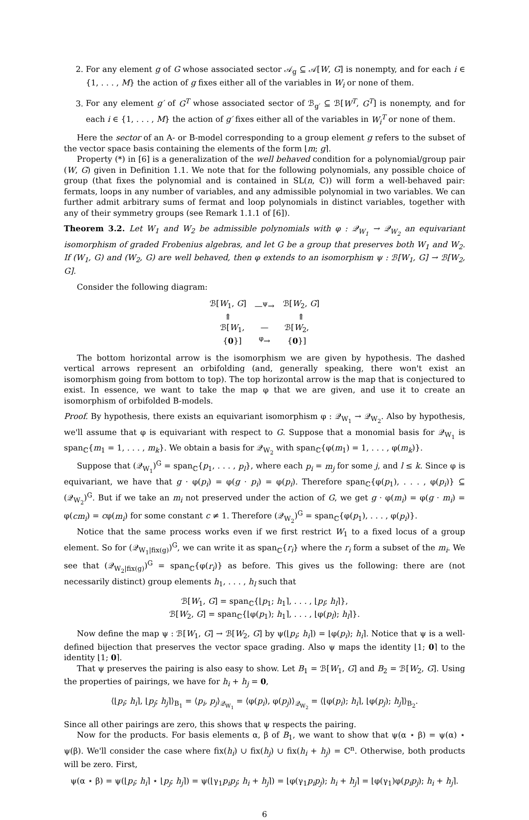2. For any element g of G whose associated sector 𝒜<sub>g</sub> ⊆ 𝒜[W, G] is nonempty, and for each i ∈ {1, . . . , M} the action of g fixes either all of the variables in W<sub>i</sub> or none of them.
3. For any element g′ of G<sup>T</sup> whose associated sector of ℬ<sub>g′</sub> ⊆ ℬ[W<sup>T</sup>, G<sup>T</sup>] is nonempty, and for each i ∈ {1, . . . , M} the action of g′ fixes either all of the variables in W<sub>i</sub><sup>T</sup> or none of them.
Here the sector of an A- or B-model corresponding to a group element g refers to the subset of the vector space basis containing the elements of the form ⌊m; g⌉.
Property (*) in [6] is a generalization of the well behaved condition for a polynomial/group pair (W, G) given in Definition 1.1. We note that for the following polynomials, any possible choice of group (that fixes the polynomial and is contained in SL(n, ℂ)) will form a well-behaved pair: fermats, loops in any number of variables, and any admissible polynomial in two variables. We can further admit arbitrary sums of fermat and loop polynomials in distinct variables, together with any of their symmetry groups (see Remark 1.1.1 of [6]).
Theorem 3.2. Let W<sub>1</sub> and W<sub>2</sub> be admissible polynomials with φ : 𝒬<sub>W<sub>1</sub></sub> → 𝒬<sub>W<sub>2</sub></sub> an equivariant isomorphism of graded Frobenius algebras, and let G be a group that preserves both W<sub>1</sub> and W<sub>2</sub>. If (W<sub>1</sub>, G) and (W<sub>2</sub>, G) are well behaved, then φ extends to an isomorphism ψ : ℬ[W<sub>1</sub>, G] → ℬ[W<sub>2</sub>, G].
Consider the following diagram:
ℬ[W<sub>1</sub>, G] —<sup>ψ</sup>→ ℬ[W<sub>2</sub>, G]
⇑ ⇑
ℬ[W<sub>1</sub>, {0}] —<sup>φ</sup>→ ℬ[W<sub>2</sub>, {0}]
The bottom horizontal arrow is the isomorphism we are given by hypothesis. The dashed vertical arrows represent an orbifolding (and, generally speaking, there won't exist an isomorphism going from bottom to top). The top horizontal arrow is the map that is conjectured to exist. In essence, we want to take the map φ that we are given, and use it to create an isomorphism of orbifolded B-models.
Proof. By hypothesis, there exists an equivariant isomorphism φ : 𝒬<sub>W<sub>1</sub></sub> → 𝒬<sub>W<sub>2</sub></sub>. Also by hypothesis, we'll assume that φ is equivariant with respect to G. Suppose that a monomial basis for 𝒬<sub>W<sub>1</sub></sub> is span<sub>ℂ</sub>{m<sub>1</sub> = 1, . . . , m<sub>k</sub>}. We obtain a basis for 𝒬<sub>W<sub>2</sub></sub> with span<sub>ℂ</sub>{φ(m<sub>1</sub>) = 1, . . . , φ(m<sub>k</sub>)}.
Suppose that (𝒬<sub>W<sub>1</sub></sub>)<sup>G</sup> = span<sub>ℂ</sub>{p<sub>1</sub>, . . . , p<sub>l</sub>}, where each p<sub>i</sub> = m<sub>j</sub> for some j, and l ≤ k. Since φ is equivariant, we have that g · φ(p<sub>i</sub>) = φ(g · p<sub>i</sub>) = φ(p<sub>i</sub>). Therefore span<sub>ℂ</sub>{φ(p<sub>1</sub>), . . . , φ(p<sub>i</sub>)} ⊆ (𝒬<sub>W<sub>2</sub></sub>)<sup>G</sup>. But if we take an m<sub>i</sub> not preserved under the action of G, we get g · φ(m<sub>i</sub>) = φ(g · m<sub>i</sub>) = φ(cm<sub>i</sub>) = cφ(m<sub>i</sub>) for some constant c ≠ 1. Therefore (𝒬<sub>W<sub>2</sub></sub>)<sup>G</sup> = span<sub>ℂ</sub>{φ(p<sub>1</sub>), . . . , φ(p<sub>i</sub>)}.
Notice that the same process works even if we first restrict W<sub>1</sub> to a fixed locus of a group element. So for (𝒬<sub>W<sub>1</sub>|fix(g)</sub>)<sup>G</sup>, we can write it as span<sub>ℂ</sub>{r<sub>i</sub>} where the r<sub>i</sub> form a subset of the m<sub>i</sub>. We see that (𝒬<sub>W<sub>2</sub>|fix(g)</sub>)<sup>G</sup> = span<sub>ℂ</sub>{φ(r<sub>i</sub>)} as before. This gives us the following: there are (not necessarily distinct) group elements h<sub>1</sub>, . . . , h<sub>l</sub> such that
ℬ[W<sub>1</sub>, G] = span<sub>ℂ</sub>{⌊p<sub>1</sub>; h<sub>1</sub>⌉, . . . , ⌊p<sub>l</sub>; h<sub>l</sub>⌉},
ℬ[W<sub>2</sub>, G] = span<sub>ℂ</sub>{⌊φ(p<sub>1</sub>); h<sub>1</sub>⌉, . . . , ⌊φ(p<sub>l</sub>); h<sub>l</sub>⌉}.
Now define the map ψ : ℬ[W<sub>1</sub>, G] → ℬ[W<sub>2</sub>, G] by ψ(⌊p<sub>i</sub>; h<sub>i</sub>⌉) = ⌊φ(p<sub>i</sub>); h<sub>i</sub>⌉. Notice that ψ is a well-defined bijection that preserves the vector space grading. Also ψ maps the identity ⌊1; 0⌉ to the identity ⌊1; 0⌉.
That ψ preserves the pairing is also easy to show. Let B<sub>1</sub> = ℬ[W<sub>1</sub>, G] and B<sub>2</sub> = ℬ[W<sub>2</sub>, G]. Using the properties of pairings, we have for h<sub>i</sub> + h<sub>j</sub> = 0,
⟨⌊p<sub>i</sub>; h<sub>i</sub>⌉, ⌊p<sub>j</sub>; h<sub>j</sub>⌉⟩<sub>B<sub>1</sub></sub> = ⟨p<sub>i</sub>, p<sub>j</sub>⟩<sub>𝒬<sub>W<sub>1</sub></sub></sub> = ⟨φ(p<sub>i</sub>), φ(p<sub>j</sub>)⟩<sub>𝒬<sub>W<sub>2</sub></sub></sub> = ⟨⌊φ(p<sub>i</sub>); h<sub>i</sub>⌉, ⌊φ(p<sub>j</sub>); h<sub>j</sub>⌉⟩<sub>B<sub>2</sub></sub>.
Since all other pairings are zero, this shows that ψ respects the pairing.
Now for the products. For basis elements α, β of B<sub>1</sub>, we want to show that ψ(α ⋆ β) = ψ(α) ⋆ ψ(β). We'll consider the case where fix(h<sub>i</sub>) ∪ fix(h<sub>j</sub>) ∪ fix(h<sub>i</sub> + h<sub>j</sub>) = ℂ<sup>n</sup>. Otherwise, both products will be zero. First,
ψ(α ⋆ β) = ψ(⌊p<sub>i</sub>; h<sub>i</sub>⌉ ⋆ ⌊p<sub>j</sub>; h<sub>j</sub>⌉) = ψ(⌊γ<sub>1</sub>p<sub>i</sub>p<sub>j</sub>; h<sub>i</sub> + h<sub>j</sub>⌉) = ⌊φ(γ<sub>1</sub>p<sub>i</sub>p<sub>j</sub>); h<sub>i</sub> + h<sub>j</sub>⌉ = ⌊φ(γ<sub>1</sub>)φ(p<sub>i</sub>p<sub>j</sub>); h<sub>i</sub> + h<sub>j</sub>⌉.
6